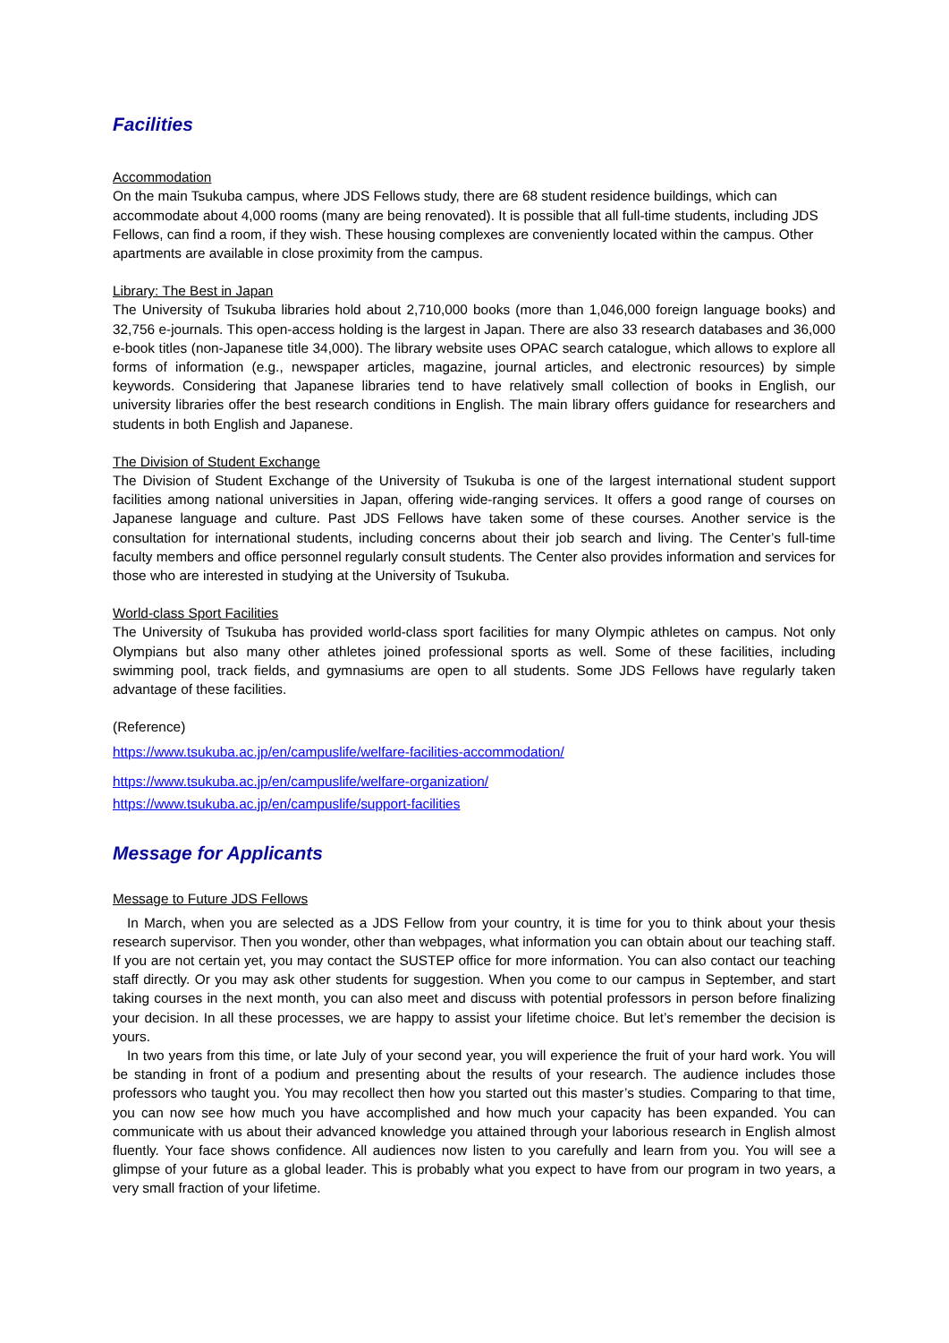Facilities
Accommodation
On the main Tsukuba campus, where JDS Fellows study, there are 68 student residence buildings, which can accommodate about 4,000 rooms (many are being renovated). It is possible that all full-time students, including JDS Fellows, can find a room, if they wish. These housing complexes are conveniently located within the campus. Other apartments are available in close proximity from the campus.
Library: The Best in Japan
The University of Tsukuba libraries hold about 2,710,000 books (more than 1,046,000 foreign language books) and 32,756 e-journals. This open-access holding is the largest in Japan. There are also 33 research databases and 36,000 e-book titles (non-Japanese title 34,000). The library website uses OPAC search catalogue, which allows to explore all forms of information (e.g., newspaper articles, magazine, journal articles, and electronic resources) by simple keywords. Considering that Japanese libraries tend to have relatively small collection of books in English, our university libraries offer the best research conditions in English. The main library offers guidance for researchers and students in both English and Japanese.
The Division of Student Exchange
The Division of Student Exchange of the University of Tsukuba is one of the largest international student support facilities among national universities in Japan, offering wide-ranging services. It offers a good range of courses on Japanese language and culture. Past JDS Fellows have taken some of these courses. Another service is the consultation for international students, including concerns about their job search and living. The Center’s full-time faculty members and office personnel regularly consult students. The Center also provides information and services for those who are interested in studying at the University of Tsukuba.
World-class Sport Facilities
The University of Tsukuba has provided world-class sport facilities for many Olympic athletes on campus. Not only Olympians but also many other athletes joined professional sports as well. Some of these facilities, including swimming pool, track fields, and gymnasiums are open to all students. Some JDS Fellows have regularly taken advantage of these facilities.
(Reference)
https://www.tsukuba.ac.jp/en/campuslife/welfare-facilities-accommodation/
https://www.tsukuba.ac.jp/en/campuslife/welfare-organization/
https://www.tsukuba.ac.jp/en/campuslife/support-facilities
Message for Applicants
Message to Future JDS Fellows
In March, when you are selected as a JDS Fellow from your country, it is time for you to think about your thesis research supervisor. Then you wonder, other than webpages, what information you can obtain about our teaching staff. If you are not certain yet, you may contact the SUSTEP office for more information. You can also contact our teaching staff directly. Or you may ask other students for suggestion. When you come to our campus in September, and start taking courses in the next month, you can also meet and discuss with potential professors in person before finalizing your decision. In all these processes, we are happy to assist your lifetime choice. But let’s remember the decision is yours.
In two years from this time, or late July of your second year, you will experience the fruit of your hard work. You will be standing in front of a podium and presenting about the results of your research. The audience includes those professors who taught you. You may recollect then how you started out this master’s studies. Comparing to that time, you can now see how much you have accomplished and how much your capacity has been expanded. You can communicate with us about their advanced knowledge you attained through your laborious research in English almost fluently. Your face shows confidence. All audiences now listen to you carefully and learn from you. You will see a glimpse of your future as a global leader. This is probably what you expect to have from our program in two years, a very small fraction of your lifetime.